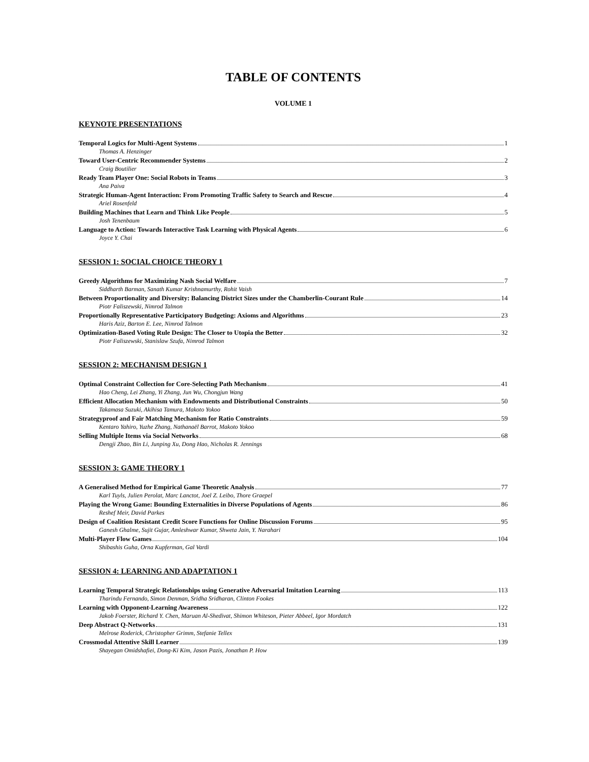TABLE OF CONTENTS
VOLUME 1
KEYNOTE PRESENTATIONS
Temporal Logics for Multi-Agent Systems 1
Thomas A. Henzinger
Toward User-Centric Recommender Systems 2
Craig Boutilier
Ready Team Player One: Social Robots in Teams 3
Ana Paiva
Strategic Human-Agent Interaction: From Promoting Traffic Safety to Search and Rescue 4
Ariel Rosenfeld
Building Machines that Learn and Think Like People 5
Josh Tenenbaum
Language to Action: Towards Interactive Task Learning with Physical Agents 6
Joyce Y. Chai
SESSION 1: SOCIAL CHOICE THEORY 1
Greedy Algorithms for Maximizing Nash Social Welfare 7
Siddharth Barman, Sanath Kumar Krishnamurthy, Rohit Vaish
Between Proportionality and Diversity: Balancing District Sizes under the Chamberlin-Courant Rule 14
Piotr Faliszewski, Nimrod Talmon
Proportionally Representative Participatory Budgeting: Axioms and Algorithms 23
Haris Aziz, Barton E. Lee, Nimrod Talmon
Optimization-Based Voting Rule Design: The Closer to Utopia the Better 32
Piotr Faliszewski, Stanislaw Szufa, Nimrod Talmon
SESSION 2: MECHANISM DESIGN 1
Optimal Constraint Collection for Core-Selecting Path Mechanism 41
Hao Cheng, Lei Zhang, Yi Zhang, Jun Wu, Chongjun Wang
Efficient Allocation Mechanism with Endowments and Distributional Constraints 50
Takamasa Suzuki, Akihisa Tamura, Makoto Yokoo
Strategyproof and Fair Matching Mechanism for Ratio Constraints 59
Kentaro Yahiro, Yuzhe Zhang, Nathanaël Barrot, Makoto Yokoo
Selling Multiple Items via Social Networks 68
Dengji Zhao, Bin Li, Junping Xu, Dong Hao, Nicholas R. Jennings
SESSION 3: GAME THEORY 1
A Generalised Method for Empirical Game Theoretic Analysis 77
Karl Tuyls, Julien Perolat, Marc Lanctot, Joel Z. Leibo, Thore Graepel
Playing the Wrong Game: Bounding Externalities in Diverse Populations of Agents 86
Reshef Meir, David Parkes
Design of Coalition Resistant Credit Score Functions for Online Discussion Forums 95
Ganesh Ghalme, Sujit Gujar, Amleshwar Kumar, Shweta Jain, Y. Narahari
Multi-Player Flow Games 104
Shibashis Guha, Orna Kupferman, Gal Vardi
SESSION 4: LEARNING AND ADAPTATION 1
Learning Temporal Strategic Relationships using Generative Adversarial Imitation Learning 113
Tharindu Fernando, Simon Denman, Sridha Sridharan, Clinton Fookes
Learning with Opponent-Learning Awareness 122
Jakob Foerster, Richard Y. Chen, Maruan Al-Shedivat, Shimon Whiteson, Pieter Abbeel, Igor Mordatch
Deep Abstract Q-Networks 131
Melrose Roderick, Christopher Grimm, Stefanie Tellex
Crossmodal Attentive Skill Learner 139
Shayegan Omidshafiei, Dong-Ki Kim, Jason Pazis, Jonathan P. How